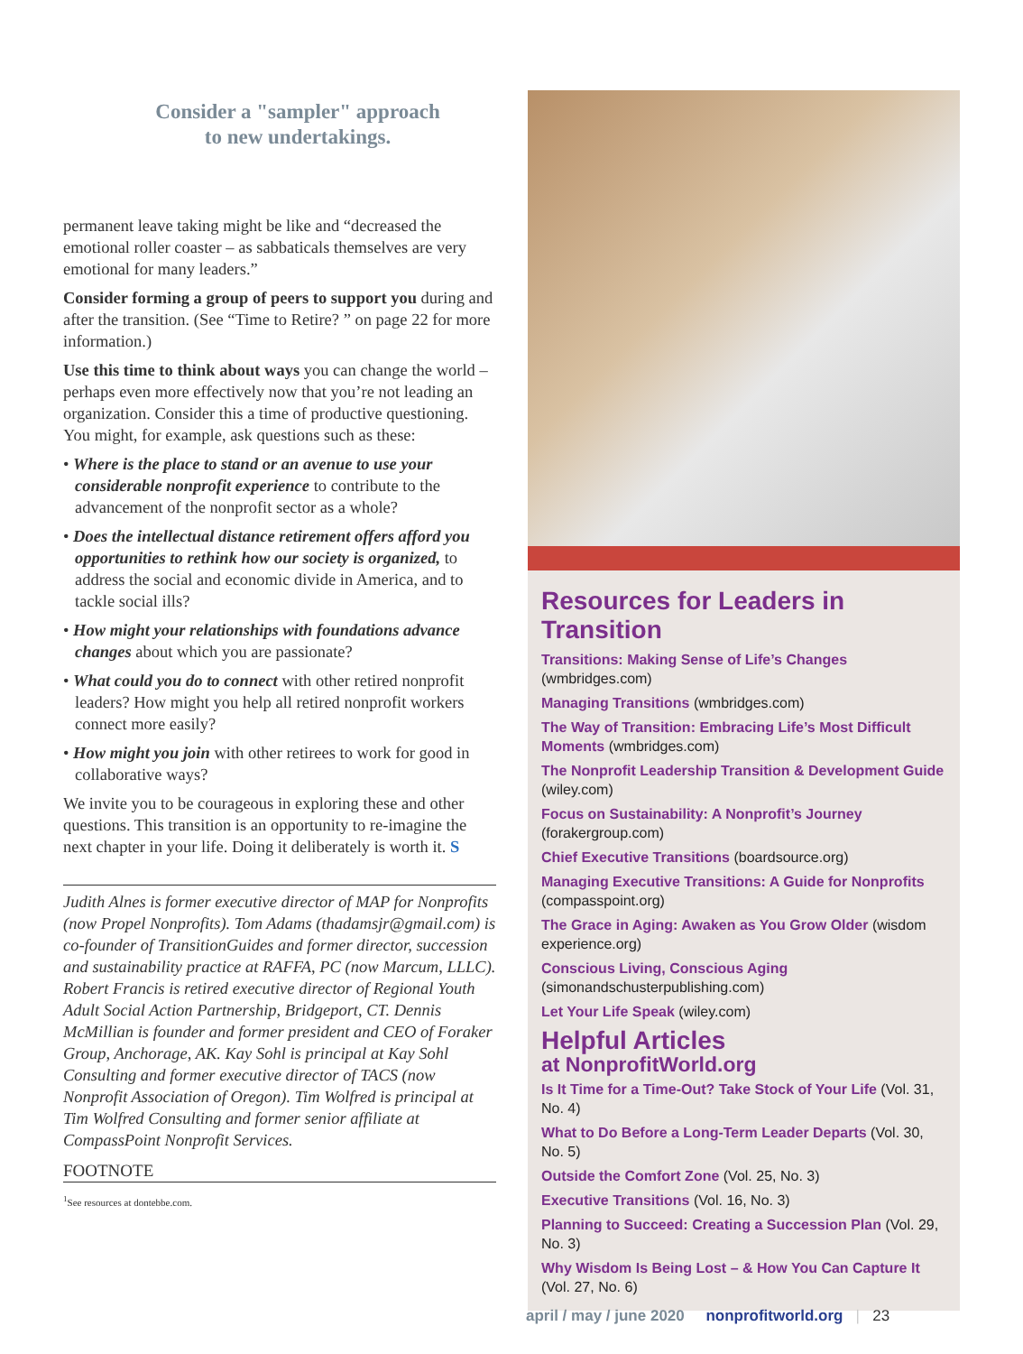Consider a "sampler" approach
to new undertakings.
permanent leave taking might be like and “decreased the emotional roller coaster – as sabbaticals themselves are very emotional for many leaders.”
Consider forming a group of peers to support you during and after the transition. (See “Time to Retire? ” on page 22 for more information.)
Use this time to think about ways you can change the world – perhaps even more effectively now that you’re not leading an organization. Consider this a time of productive questioning. You might, for example, ask questions such as these:
• Where is the place to stand or an avenue to use your considerable nonprofit experience to contribute to the advancement of the nonprofit sector as a whole?
• Does the intellectual distance retirement offers afford you opportunities to rethink how our society is organized, to address the social and economic divide in America, and to tackle social ills?
• How might your relationships with foundations advance changes about which you are passionate?
• What could you do to connect with other retired nonprofit leaders? How might you help all retired nonprofit workers connect more easily?
• How might you join with other retirees to work for good in collaborative ways?
We invite you to be courageous in exploring these and other questions. This transition is an opportunity to re-imagine the next chapter in your life. Doing it deliberately is worth it. S
Judith Alnes is former executive director of MAP for Nonprofits (now Propel Nonprofits). Tom Adams (thadamsjr@gmail.com) is co-founder of TransitionGuides and former director, succession and sustainability practice at RAFFA, PC (now Marcum, LLLC). Robert Francis is retired executive director of Regional Youth Adult Social Action Partnership, Bridgeport, CT. Dennis McMillian is founder and former president and CEO of Foraker Group, Anchorage, AK. Kay Sohl is principal at Kay Sohl Consulting and former executive director of TACS (now Nonprofit Association of Oregon). Tim Wolfred is principal at Tim Wolfred Consulting and former senior affiliate at CompassPoint Nonprofit Services.
FOOTNOTE
<sup>1</sup> See resources at dontebbe.com.
Resources for Leaders in Transition
Transitions: Making Sense of Life’s Changes (wmbridges.com)
Managing Transitions (wmbridges.com)
The Way of Transition: Embracing Life’s Most Difficult Moments (wmbridges.com)
The Nonprofit Leadership Transition & Development Guide (wiley.com)
Focus on Sustainability: A Nonprofit’s Journey (forakergroup.com)
Chief Executive Transitions (boardsource.org)
Managing Executive Transitions: A Guide for Nonprofits (compasspoint.org)
The Grace in Aging: Awaken as You Grow Older (wisdom experience.org)
Conscious Living, Conscious Aging (simonandschusterpublishing.com)
Let Your Life Speak (wiley.com)
Helpful Articles
at NonprofitWorld.org
Is It Time for a Time-Out? Take Stock of Your Life (Vol. 31, No. 4)
What to Do Before a Long-Term Leader Departs (Vol. 30, No. 5)
Outside the Comfort Zone (Vol. 25, No. 3)
Executive Transitions (Vol. 16, No. 3)
Planning to Succeed: Creating a Succession Plan (Vol. 29, No. 3)
Why Wisdom Is Being Lost – & How You Can Capture It (Vol. 27, No. 6)
april / may / june 2020 nonprofitworld.org | 23